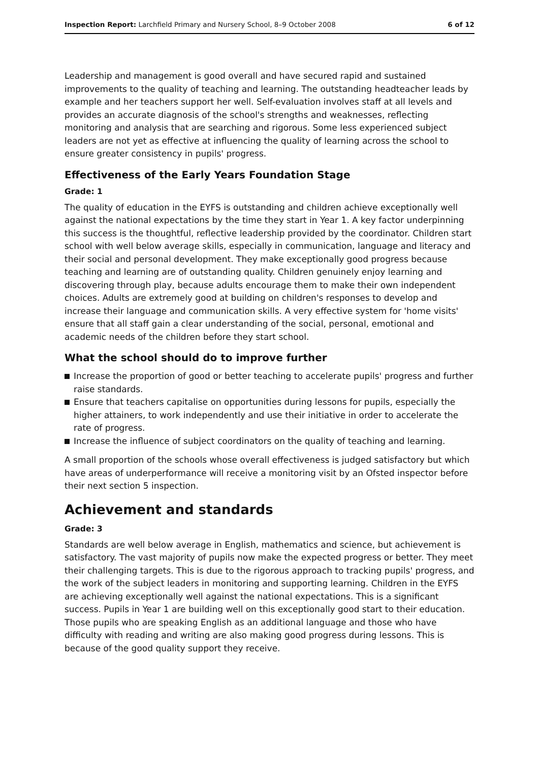Inspection Report: Larchfield Primary and Nursery School, 8–9 October 2008
6 of 12
Leadership and management is good overall and have secured rapid and sustained improvements to the quality of teaching and learning. The outstanding headteacher leads by example and her teachers support her well. Self-evaluation involves staff at all levels and provides an accurate diagnosis of the school's strengths and weaknesses, reflecting monitoring and analysis that are searching and rigorous. Some less experienced subject leaders are not yet as effective at influencing the quality of learning across the school to ensure greater consistency in pupils' progress.
Effectiveness of the Early Years Foundation Stage
Grade: 1
The quality of education in the EYFS is outstanding and children achieve exceptionally well against the national expectations by the time they start in Year 1. A key factor underpinning this success is the thoughtful, reflective leadership provided by the coordinator. Children start school with well below average skills, especially in communication, language and literacy and their social and personal development. They make exceptionally good progress because teaching and learning are of outstanding quality. Children genuinely enjoy learning and discovering through play, because adults encourage them to make their own independent choices. Adults are extremely good at building on children's responses to develop and increase their language and communication skills. A very effective system for 'home visits' ensure that all staff gain a clear understanding of the social, personal, emotional and academic needs of the children before they start school.
What the school should do to improve further
Increase the proportion of good or better teaching to accelerate pupils' progress and further raise standards.
Ensure that teachers capitalise on opportunities during lessons for pupils, especially the higher attainers, to work independently and use their initiative in order to accelerate the rate of progress.
Increase the influence of subject coordinators on the quality of teaching and learning.
A small proportion of the schools whose overall effectiveness is judged satisfactory but which have areas of underperformance will receive a monitoring visit by an Ofsted inspector before their next section 5 inspection.
Achievement and standards
Grade: 3
Standards are well below average in English, mathematics and science, but achievement is satisfactory. The vast majority of pupils now make the expected progress or better. They meet their challenging targets. This is due to the rigorous approach to tracking pupils' progress, and the work of the subject leaders in monitoring and supporting learning. Children in the EYFS are achieving exceptionally well against the national expectations. This is a significant success. Pupils in Year 1 are building well on this exceptionally good start to their education. Those pupils who are speaking English as an additional language and those who have difficulty with reading and writing are also making good progress during lessons. This is because of the good quality support they receive.